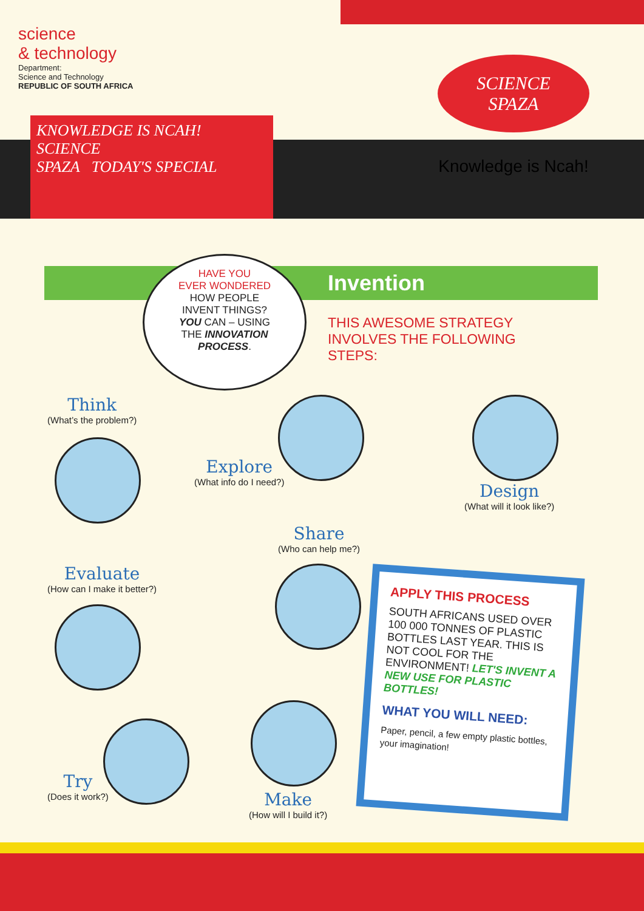science
& technology
Department:
Science and Technology
REPUBLIC OF SOUTH AFRICA
KNOWLEDGE IS NCAH!
SCIENCE
SPAZA TODAY'S SPECIAL
SCIENCE
SPAZA
Knowledge is Ncah!
Invention
HAVE YOU
EVER WONDERED
HOW PEOPLE
INVENT THINGS?
YOU CAN – USING
THE INNOVATION
PROCESS.
THIS AWESOME STRATEGY INVOLVES THE FOLLOWING STEPS:
Think
(What’s the problem?)
Explore
(What info do I need?)
Design
(What will it look like?)
Share
(Who can help me?)
Evaluate
(How can I make it better?)
Try
(Does it work?)
Make
(How will I build it?)
APPLY THIS PROCESS
SOUTH AFRICANS USED OVER 100 000 TONNES OF PLASTIC BOTTLES LAST YEAR. THIS IS NOT COOL FOR THE ENVIRONMENT! LET'S INVENT A NEW USE FOR PLASTIC BOTTLES!
WHAT YOU WILL NEED:
Paper, pencil, a few empty plastic bottles, your imagination!